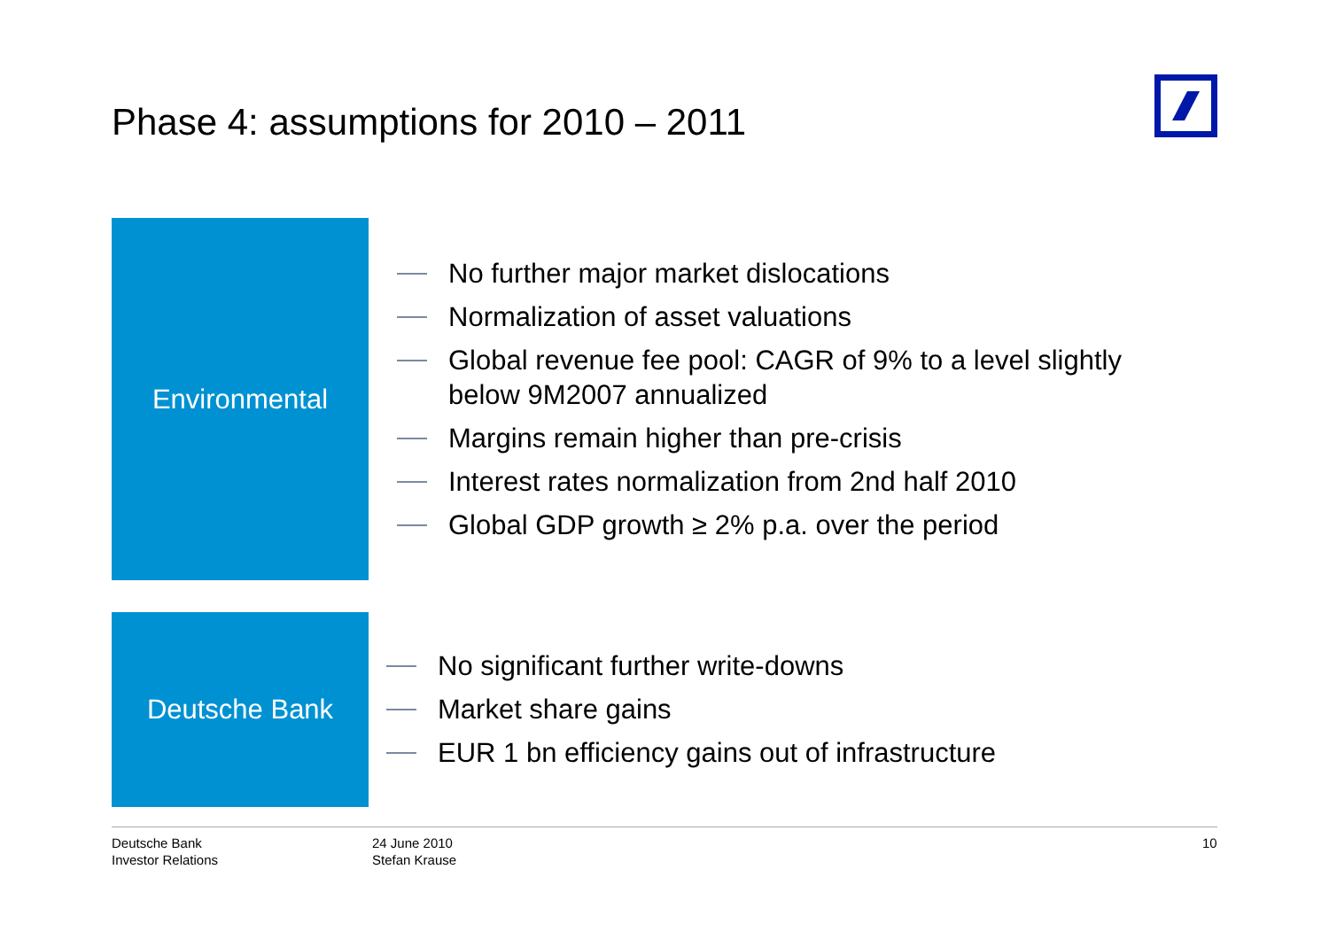Phase 4: assumptions for 2010 – 2011
Environmental
No further major market dislocations
Normalization of asset valuations
Global revenue fee pool: CAGR of 9% to a level slightly below 9M2007 annualized
Margins remain higher than pre-crisis
Interest rates normalization from 2nd half 2010
Global GDP growth ≥ 2% p.a. over the period
Deutsche Bank
No significant further write-downs
Market share gains
EUR 1 bn efficiency gains out of infrastructure
Deutsche Bank
Investor Relations
24 June 2010
Stefan Krause
10